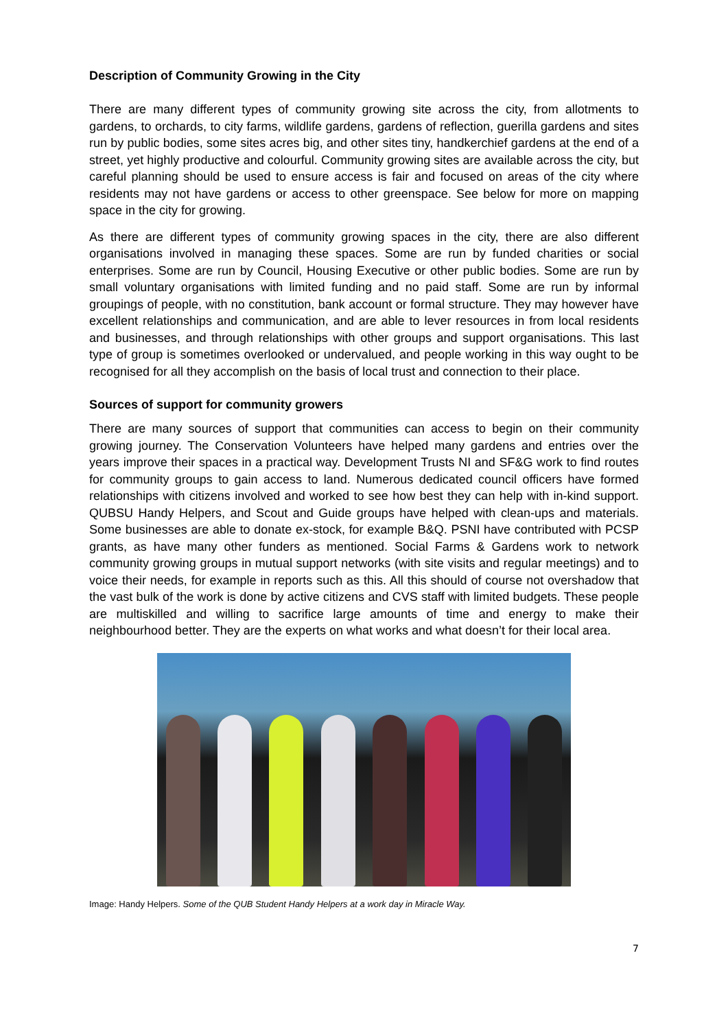Description of Community Growing in the City
There are many different types of community growing site across the city, from allotments to gardens, to orchards, to city farms, wildlife gardens, gardens of reflection, guerilla gardens and sites run by public bodies, some sites acres big, and other sites tiny, handkerchief gardens at the end of a street, yet highly productive and colourful. Community growing sites are available across the city, but careful planning should be used to ensure access is fair and focused on areas of the city where residents may not have gardens or access to other greenspace. See below for more on mapping space in the city for growing.
As there are different types of community growing spaces in the city, there are also different organisations involved in managing these spaces. Some are run by funded charities or social enterprises. Some are run by Council, Housing Executive or other public bodies. Some are run by small voluntary organisations with limited funding and no paid staff. Some are run by informal groupings of people, with no constitution, bank account or formal structure. They may however have excellent relationships and communication, and are able to lever resources in from local residents and businesses, and through relationships with other groups and support organisations. This last type of group is sometimes overlooked or undervalued, and people working in this way ought to be recognised for all they accomplish on the basis of local trust and connection to their place.
Sources of support for community growers
There are many sources of support that communities can access to begin on their community growing journey. The Conservation Volunteers have helped many gardens and entries over the years improve their spaces in a practical way. Development Trusts NI and SF&G work to find routes for community groups to gain access to land. Numerous dedicated council officers have formed relationships with citizens involved and worked to see how best they can help with in-kind support. QUBSU Handy Helpers, and Scout and Guide groups have helped with clean-ups and materials. Some businesses are able to donate ex-stock, for example B&Q. PSNI have contributed with PCSP grants, as have many other funders as mentioned. Social Farms & Gardens work to network community growing groups in mutual support networks (with site visits and regular meetings) and to voice their needs, for example in reports such as this. All this should of course not overshadow that the vast bulk of the work is done by active citizens and CVS staff with limited budgets. These people are multiskilled and willing to sacrifice large amounts of time and energy to make their neighbourhood better. They are the experts on what works and what doesn’t for their local area.
Image: Handy Helpers. Some of the QUB Student Handy Helpers at a work day in Miracle Way.
7